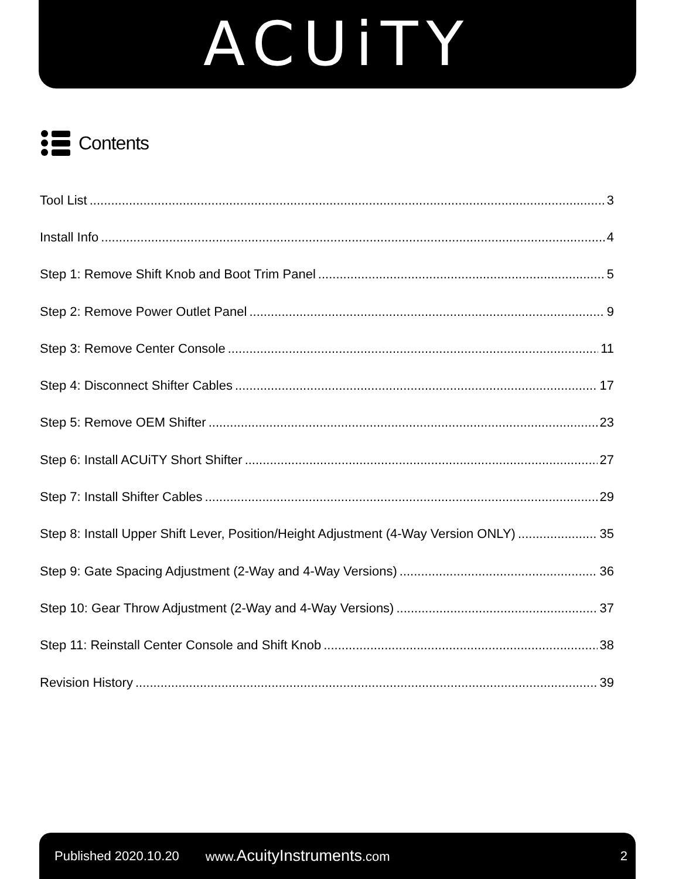ACUiTY
Contents
Tool List 3
Install Info 4
Step 1: Remove Shift Knob and Boot Trim Panel 5
Step 2: Remove Power Outlet Panel 9
Step 3: Remove Center Console 11
Step 4: Disconnect Shifter Cables 17
Step 5: Remove OEM Shifter 23
Step 6: Install ACUiTY Short Shifter 27
Step 7: Install Shifter Cables 29
Step 8: Install Upper Shift Lever, Position/Height Adjustment (4-Way Version ONLY) 35
Step 9: Gate Spacing Adjustment (2-Way and 4-Way Versions) 36
Step 10: Gear Throw Adjustment (2-Way and 4-Way Versions) 37
Step 11: Reinstall Center Console and Shift Knob 38
Revision History 39
Published 2020.10.20 www.AcuityInstruments.com 2